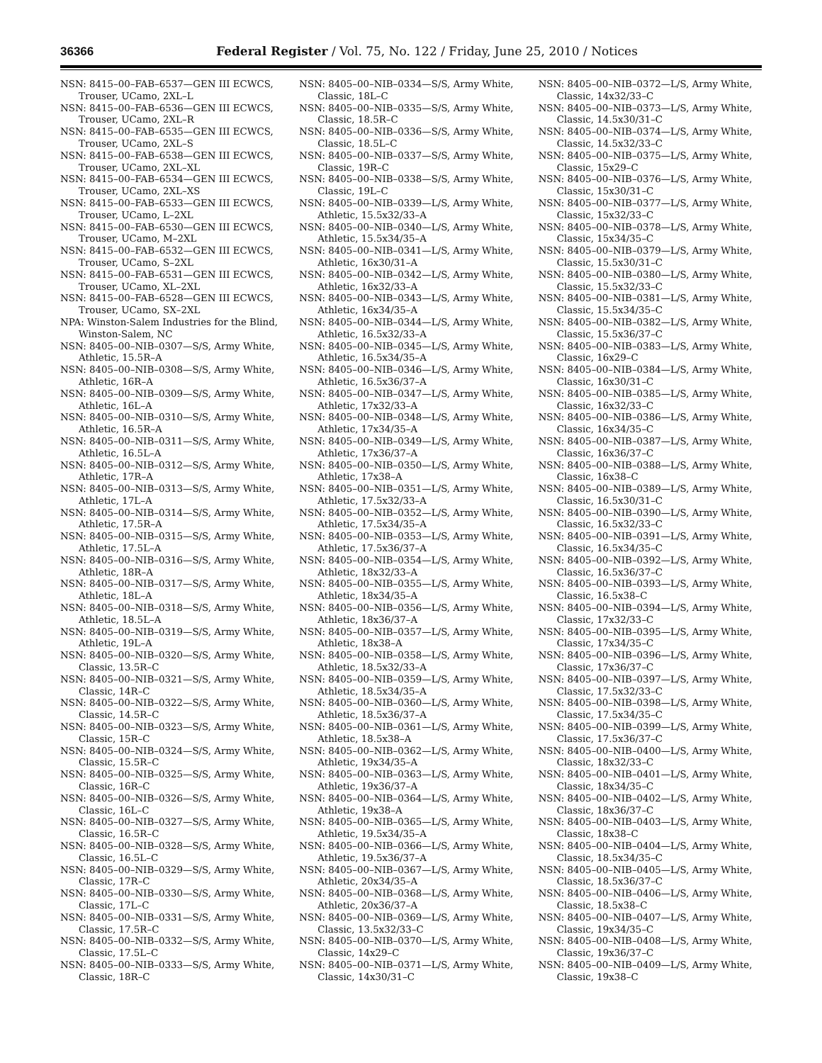36366 Federal Register / Vol. 75, No. 122 / Friday, June 25, 2010 / Notices
NSN: 8415–00–FAB–6537—GEN III ECWCS, Trouser, UCamo, 2XL–L
NSN: 8415–00–FAB–6536—GEN III ECWCS, Trouser, UCamo, 2XL–R
NSN: 8415–00–FAB–6535—GEN III ECWCS, Trouser, UCamo, 2XL–S
NSN: 8415–00–FAB–6538—GEN III ECWCS, Trouser, UCamo, 2XL–XL
NSN: 8415–00–FAB–6534—GEN III ECWCS, Trouser, UCamo, 2XL–XS
NSN: 8415–00–FAB–6533—GEN III ECWCS, Trouser, UCamo, L–2XL
NSN: 8415–00–FAB–6530—GEN III ECWCS, Trouser, UCamo, M–2XL
NSN: 8415–00–FAB–6532—GEN III ECWCS, Trouser, UCamo, S–2XL
NSN: 8415–00–FAB–6531—GEN III ECWCS, Trouser, UCamo, XL–2XL
NSN: 8415–00–FAB–6528—GEN III ECWCS, Trouser, UCamo, SX–2XL
NPA: Winston-Salem Industries for the Blind, Winston-Salem, NC
NSN: 8405–00–NIB–0307—S/S, Army White, Athletic, 15.5R–A
NSN: 8405–00–NIB–0308—S/S, Army White, Athletic, 16R–A
NSN: 8405–00–NIB–0309—S/S, Army White, Athletic, 16L–A
NSN: 8405–00–NIB–0310—S/S, Army White, Athletic, 16.5R–A
NSN: 8405–00–NIB–0311—S/S, Army White, Athletic, 16.5L–A
NSN: 8405–00–NIB–0312—S/S, Army White, Athletic, 17R–A
NSN: 8405–00–NIB–0313—S/S, Army White, Athletic, 17L–A
NSN: 8405–00–NIB–0314—S/S, Army White, Athletic, 17.5R–A
NSN: 8405–00–NIB–0315—S/S, Army White, Athletic, 17.5L–A
NSN: 8405–00–NIB–0316—S/S, Army White, Athletic, 18R–A
NSN: 8405–00–NIB–0317—S/S, Army White, Athletic, 18L–A
NSN: 8405–00–NIB–0318—S/S, Army White, Athletic, 18.5L–A
NSN: 8405–00–NIB–0319—S/S, Army White, Athletic, 19L–A
NSN: 8405–00–NIB–0320—S/S, Army White, Classic, 13.5R–C
NSN: 8405–00–NIB–0321—S/S, Army White, Classic, 14R–C
NSN: 8405–00–NIB–0322—S/S, Army White, Classic, 14.5R–C
NSN: 8405–00–NIB–0323—S/S, Army White, Classic, 15R–C
NSN: 8405–00–NIB–0324—S/S, Army White, Classic, 15.5R–C
NSN: 8405–00–NIB–0325—S/S, Army White, Classic, 16R–C
NSN: 8405–00–NIB–0326—S/S, Army White, Classic, 16L–C
NSN: 8405–00–NIB–0327—S/S, Army White, Classic, 16.5R–C
NSN: 8405–00–NIB–0328—S/S, Army White, Classic, 16.5L–C
NSN: 8405–00–NIB–0329—S/S, Army White, Classic, 17R–C
NSN: 8405–00–NIB–0330—S/S, Army White, Classic, 17L–C
NSN: 8405–00–NIB–0331—S/S, Army White, Classic, 17.5R–C
NSN: 8405–00–NIB–0332—S/S, Army White, Classic, 17.5L–C
NSN: 8405–00–NIB–0333—S/S, Army White, Classic, 18R–C
NSN: 8405–00–NIB–0334—S/S, Army White, Classic, 18L–C
NSN: 8405–00–NIB–0335—S/S, Army White, Classic, 18.5R–C
NSN: 8405–00–NIB–0336—S/S, Army White, Classic, 18.5L–C
NSN: 8405–00–NIB–0337—S/S, Army White, Classic, 19R–C
NSN: 8405–00–NIB–0338—S/S, Army White, Classic, 19L–C
NSN: 8405–00–NIB–0339—L/S, Army White, Athletic, 15.5x32/33–A
NSN: 8405–00–NIB–0340—L/S, Army White, Athletic, 15.5x34/35–A
NSN: 8405–00–NIB–0341—L/S, Army White, Athletic, 16x30/31–A
NSN: 8405–00–NIB–0342—L/S, Army White, Athletic, 16x32/33–A
NSN: 8405–00–NIB–0343—L/S, Army White, Athletic, 16x34/35–A
NSN: 8405–00–NIB–0344—L/S, Army White, Athletic, 16.5x32/33–A
NSN: 8405–00–NIB–0345—L/S, Army White, Athletic, 16.5x34/35–A
NSN: 8405–00–NIB–0346—L/S, Army White, Athletic, 16.5x36/37–A
NSN: 8405–00–NIB–0347—L/S, Army White, Athletic, 17x32/33–A
NSN: 8405–00–NIB–0348—L/S, Army White, Athletic, 17x34/35–A
NSN: 8405–00–NIB–0349—L/S, Army White, Athletic, 17x36/37–A
NSN: 8405–00–NIB–0350—L/S, Army White, Athletic, 17x38–A
NSN: 8405–00–NIB–0351—L/S, Army White, Athletic, 17.5x32/33–A
NSN: 8405–00–NIB–0352—L/S, Army White, Athletic, 17.5x34/35–A
NSN: 8405–00–NIB–0353—L/S, Army White, Athletic, 17.5x36/37–A
NSN: 8405–00–NIB–0354—L/S, Army White, Athletic, 18x32/33–A
NSN: 8405–00–NIB–0355—L/S, Army White, Athletic, 18x34/35–A
NSN: 8405–00–NIB–0356—L/S, Army White, Athletic, 18x36/37–A
NSN: 8405–00–NIB–0357—L/S, Army White, Athletic, 18x38–A
NSN: 8405–00–NIB–0358—L/S, Army White, Athletic, 18.5x32/33–A
NSN: 8405–00–NIB–0359—L/S, Army White, Athletic, 18.5x34/35–A
NSN: 8405–00–NIB–0360—L/S, Army White, Athletic, 18.5x36/37–A
NSN: 8405–00–NIB–0361—L/S, Army White, Athletic, 18.5x38–A
NSN: 8405–00–NIB–0362—L/S, Army White, Athletic, 19x34/35–A
NSN: 8405–00–NIB–0363—L/S, Army White, Athletic, 19x36/37–A
NSN: 8405–00–NIB–0364—L/S, Army White, Athletic, 19x38–A
NSN: 8405–00–NIB–0365—L/S, Army White, Athletic, 19.5x34/35–A
NSN: 8405–00–NIB–0366—L/S, Army White, Athletic, 19.5x36/37–A
NSN: 8405–00–NIB–0367—L/S, Army White, Athletic, 20x34/35–A
NSN: 8405–00–NIB–0368—L/S, Army White, Athletic, 20x36/37–A
NSN: 8405–00–NIB–0369—L/S, Army White, Classic, 13.5x32/33–C
NSN: 8405–00–NIB–0370—L/S, Army White, Classic, 14x29–C
NSN: 8405–00–NIB–0371—L/S, Army White, Classic, 14x30/31–C
NSN: 8405–00–NIB–0372—L/S, Army White, Classic, 14x32/33–C
NSN: 8405–00–NIB–0373—L/S, Army White, Classic, 14.5x30/31–C
NSN: 8405–00–NIB–0374—L/S, Army White, Classic, 14.5x32/33–C
NSN: 8405–00–NIB–0375—L/S, Army White, Classic, 15x29–C
NSN: 8405–00–NIB–0376—L/S, Army White, Classic, 15x30/31–C
NSN: 8405–00–NIB–0377—L/S, Army White, Classic, 15x32/33–C
NSN: 8405–00–NIB–0378—L/S, Army White, Classic, 15x34/35–C
NSN: 8405–00–NIB–0379—L/S, Army White, Classic, 15.5x30/31–C
NSN: 8405–00–NIB–0380—L/S, Army White, Classic, 15.5x32/33–C
NSN: 8405–00–NIB–0381—L/S, Army White, Classic, 15.5x34/35–C
NSN: 8405–00–NIB–0382—L/S, Army White, Classic, 15.5x36/37–C
NSN: 8405–00–NIB–0383—L/S, Army White, Classic, 16x29–C
NSN: 8405–00–NIB–0384—L/S, Army White, Classic, 16x30/31–C
NSN: 8405–00–NIB–0385—L/S, Army White, Classic, 16x32/33–C
NSN: 8405–00–NIB–0386—L/S, Army White, Classic, 16x34/35–C
NSN: 8405–00–NIB–0387—L/S, Army White, Classic, 16x36/37–C
NSN: 8405–00–NIB–0388—L/S, Army White, Classic, 16x38–C
NSN: 8405–00–NIB–0389—L/S, Army White, Classic, 16.5x30/31–C
NSN: 8405–00–NIB–0390—L/S, Army White, Classic, 16.5x32/33–C
NSN: 8405–00–NIB–0391—L/S, Army White, Classic, 16.5x34/35–C
NSN: 8405–00–NIB–0392—L/S, Army White, Classic, 16.5x36/37–C
NSN: 8405–00–NIB–0393—L/S, Army White, Classic, 16.5x38–C
NSN: 8405–00–NIB–0394—L/S, Army White, Classic, 17x32/33–C
NSN: 8405–00–NIB–0395—L/S, Army White, Classic, 17x34/35–C
NSN: 8405–00–NIB–0396—L/S, Army White, Classic, 17x36/37–C
NSN: 8405–00–NIB–0397—L/S, Army White, Classic, 17.5x32/33–C
NSN: 8405–00–NIB–0398—L/S, Army White, Classic, 17.5x34/35–C
NSN: 8405–00–NIB–0399—L/S, Army White, Classic, 17.5x36/37–C
NSN: 8405–00–NIB–0400—L/S, Army White, Classic, 18x32/33–C
NSN: 8405–00–NIB–0401—L/S, Army White, Classic, 18x34/35–C
NSN: 8405–00–NIB–0402—L/S, Army White, Classic, 18x36/37–C
NSN: 8405–00–NIB–0403—L/S, Army White, Classic, 18x38–C
NSN: 8405–00–NIB–0404—L/S, Army White, Classic, 18.5x34/35–C
NSN: 8405–00–NIB–0405—L/S, Army White, Classic, 18.5x36/37–C
NSN: 8405–00–NIB–0406—L/S, Army White, Classic, 18.5x38–C
NSN: 8405–00–NIB–0407—L/S, Army White, Classic, 19x34/35–C
NSN: 8405–00–NIB–0408—L/S, Army White, Classic, 19x36/37–C
NSN: 8405–00–NIB–0409—L/S, Army White, Classic, 19x38–C